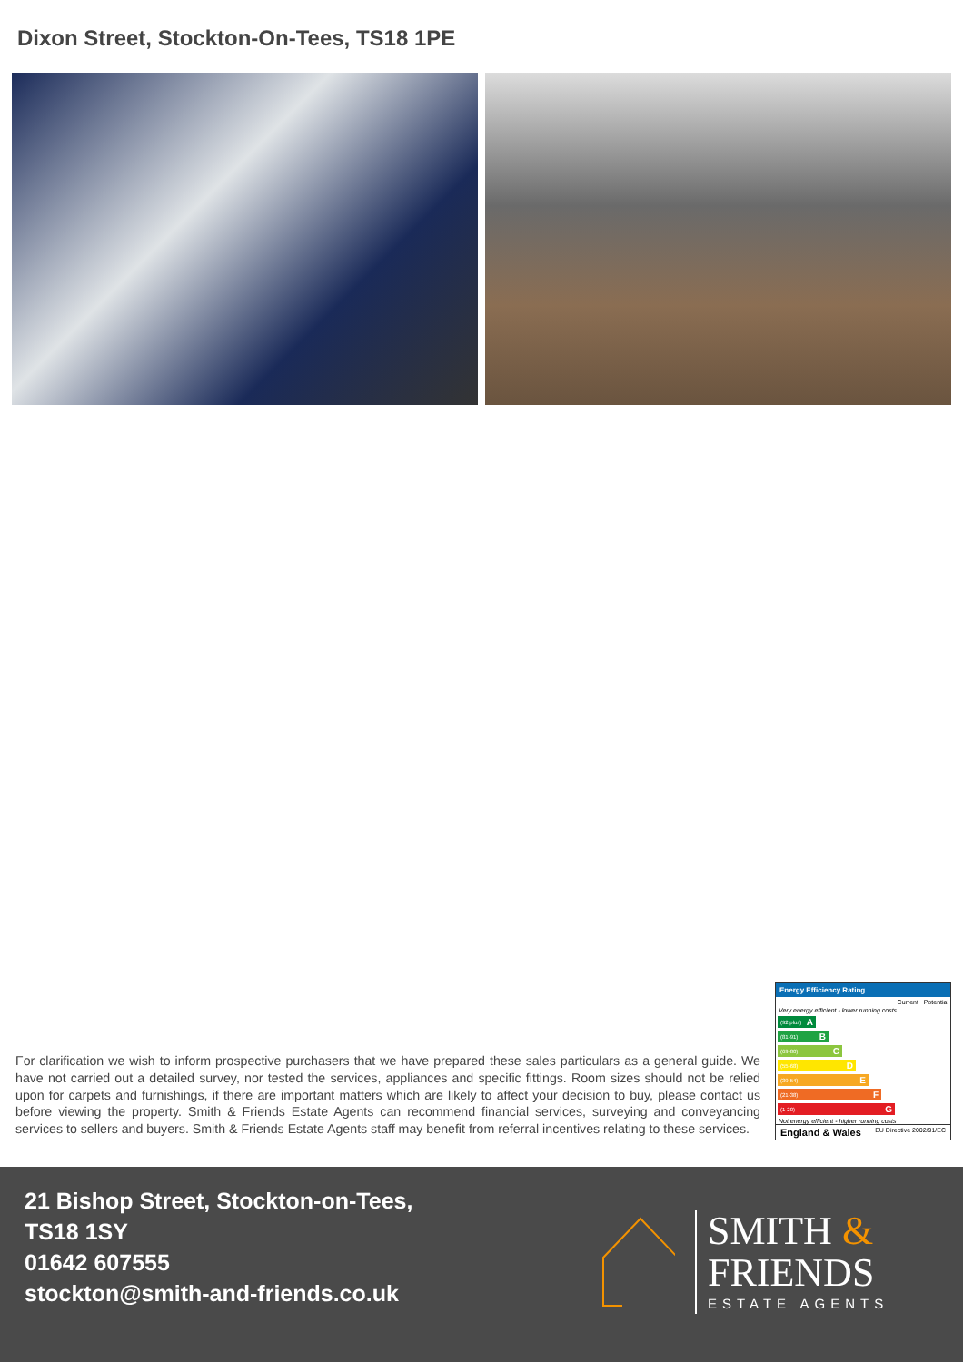Dixon Street, Stockton-On-Tees, TS18 1PE
For clarification we wish to inform prospective purchasers that we have prepared these sales particulars as a general guide. We have not carried out a detailed survey, nor tested the services, appliances and specific fittings. Room sizes should not be relied upon for carpets and furnishings, if there are important matters which are likely to affect your decision to buy, please contact us before viewing the property. Smith & Friends Estate Agents can recommend financial services, surveying and conveyancing services to sellers and buyers. Smith & Friends Estate Agents staff may benefit from referral incentives relating to these services.
Energy Efficiency Rating
Current Potential
Very energy efficient - lower running costs
(92 plus) A
(81-91) B
(69-80) C
(55-68) D
(39-54) E
(21-38) F
(1-20) G
Not energy efficient - higher running costs
England & Wales EU Directive 2002/91/EC
21 Bishop Street, Stockton-on-Tees,
TS18 1SY
01642 607555
stockton@smith-and-friends.co.uk
SMITH &
FRIENDS
ESTATE AGENTS